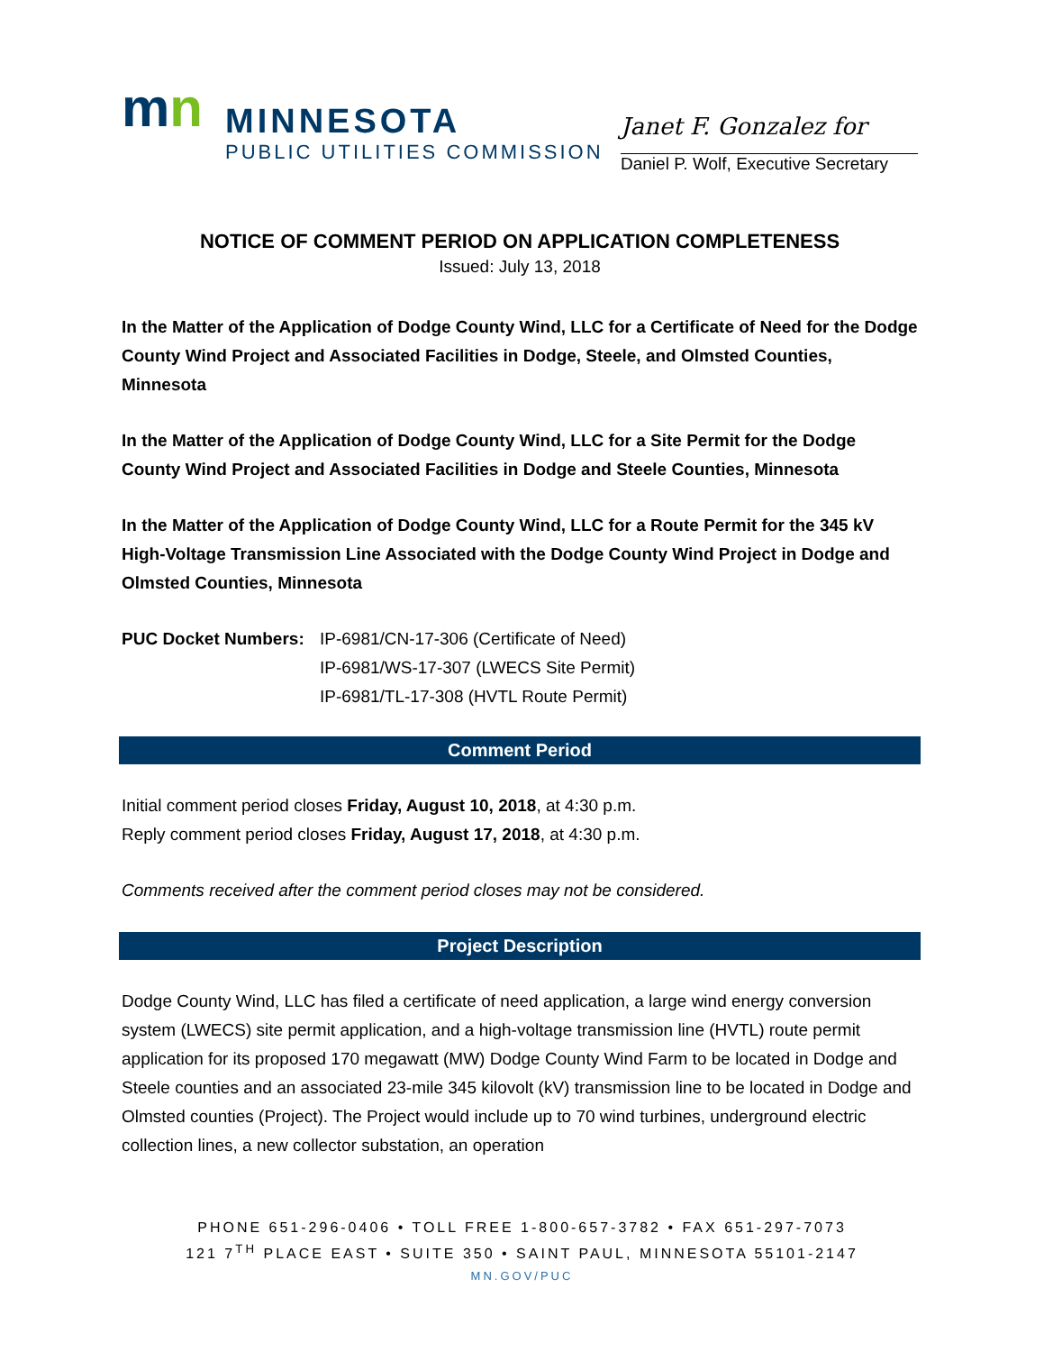mn
MINNESOTA
PUBLIC UTILITIES COMMISSION
Janet F. Gonzalez for
Daniel P. Wolf, Executive Secretary
NOTICE OF COMMENT PERIOD ON APPLICATION COMPLETENESS
Issued: July 13, 2018
In the Matter of the Application of Dodge County Wind, LLC for a Certificate of Need for the Dodge County Wind Project and Associated Facilities in Dodge, Steele, and Olmsted Counties, Minnesota
In the Matter of the Application of Dodge County Wind, LLC for a Site Permit for the Dodge County Wind Project and Associated Facilities in Dodge and Steele Counties, Minnesota
In the Matter of the Application of Dodge County Wind, LLC for a Route Permit for the 345 kV High-Voltage Transmission Line Associated with the Dodge County Wind Project in Dodge and Olmsted Counties, Minnesota
PUC Docket Numbers: IP-6981/CN-17-306 (Certificate of Need)
IP-6981/WS-17-307 (LWECS Site Permit)
IP-6981/TL-17-308 (HVTL Route Permit)
Comment Period
Initial comment period closes Friday, August 10, 2018, at 4:30 p.m.
Reply comment period closes Friday, August 17, 2018, at 4:30 p.m.
Comments received after the comment period closes may not be considered.
Project Description
Dodge County Wind, LLC has filed a certificate of need application, a large wind energy conversion system (LWECS) site permit application, and a high-voltage transmission line (HVTL) route permit application for its proposed 170 megawatt (MW) Dodge County Wind Farm to be located in Dodge and Steele counties and an associated 23-mile 345 kilovolt (kV) transmission line to be located in Dodge and Olmsted counties (Project). The Project would include up to 70 wind turbines, underground electric collection lines, a new collector substation, an operation
PHONE 651-296-0406 • TOLL FREE 1-800-657-3782 • FAX 651-297-7073
121 7<sup>TH</sup> PLACE EAST • SUITE 350 • SAINT PAUL, MINNESOTA 55101-2147
MN.GOV/PUC